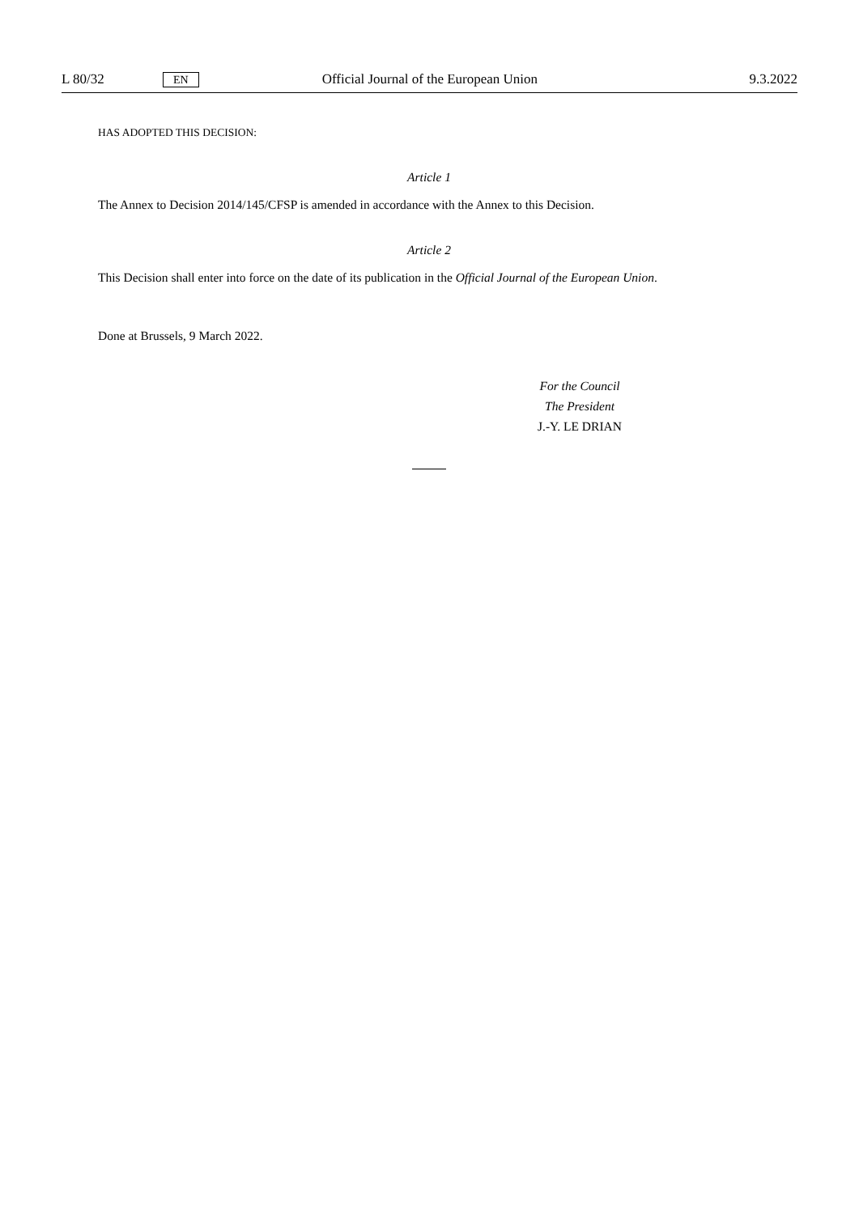L 80/32 EN Official Journal of the European Union 9.3.2022
HAS ADOPTED THIS DECISION:
Article 1
The Annex to Decision 2014/145/CFSP is amended in accordance with the Annex to this Decision.
Article 2
This Decision shall enter into force on the date of its publication in the Official Journal of the European Union.
Done at Brussels, 9 March 2022.
For the Council
The President
J.-Y. LE DRIAN